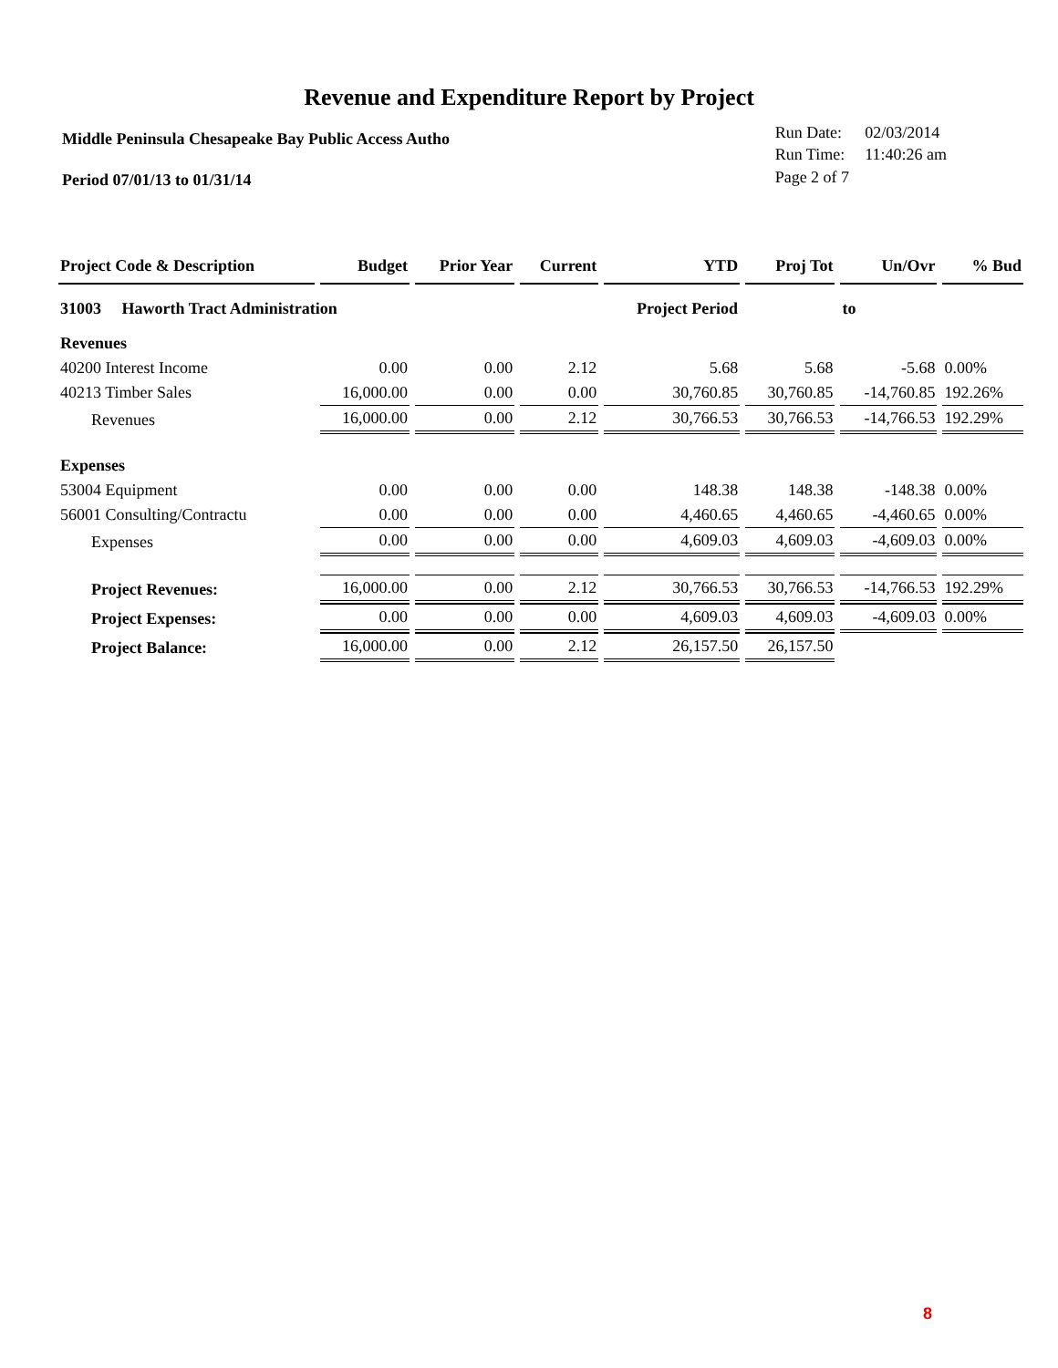Revenue and Expenditure Report by Project
Middle Peninsula Chesapeake Bay Public Access Autho
Period 07/01/13 to 01/31/14
| Run Date: | 02/03/2014 |
| Run Time: | 11:40:26 am |
| Page 2 of 7 | |
| Project Code & Description | Budget | Prior Year | Current | YTD | Proj Tot | Un/Ovr | % Bud |
| --- | --- | --- | --- | --- | --- | --- | --- |
| 31003 Haworth Tract Administration | | | | Project Period | | to | |
| Revenues | | | | | | | |
| 40200 Interest Income | 0.00 | 0.00 | 2.12 | 5.68 | 5.68 | -5.68 | 0.00% |
| 40213 Timber Sales | 16,000.00 | 0.00 | 0.00 | 30,760.85 | 30,760.85 | -14,760.85 | 192.26% |
| Revenues | 16,000.00 | 0.00 | 2.12 | 30,766.53 | 30,766.53 | -14,766.53 | 192.29% |
| Expenses | | | | | | | |
| 53004 Equipment | 0.00 | 0.00 | 0.00 | 148.38 | 148.38 | -148.38 | 0.00% |
| 56001 Consulting/Contractu | 0.00 | 0.00 | 0.00 | 4,460.65 | 4,460.65 | -4,460.65 | 0.00% |
| Expenses | 0.00 | 0.00 | 0.00 | 4,609.03 | 4,609.03 | -4,609.03 | 0.00% |
| Project Revenues: | 16,000.00 | 0.00 | 2.12 | 30,766.53 | 30,766.53 | -14,766.53 | 192.29% |
| Project Expenses: | 0.00 | 0.00 | 0.00 | 4,609.03 | 4,609.03 | -4,609.03 | 0.00% |
| Project Balance: | 16,000.00 | 0.00 | 2.12 | 26,157.50 | 26,157.50 | | |
8